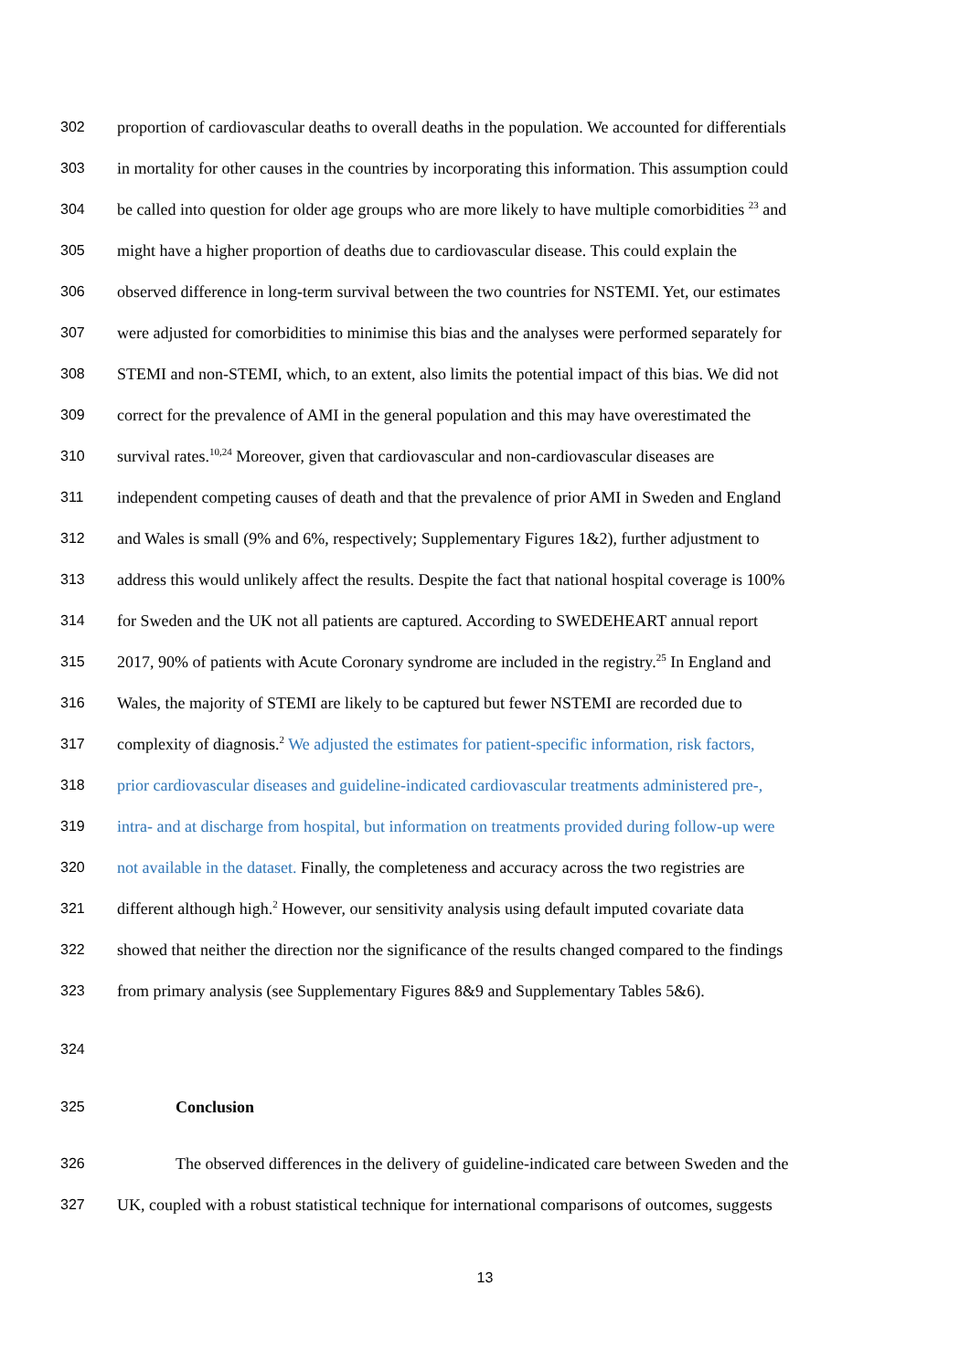302 proportion of cardiovascular deaths to overall deaths in the population. We accounted for differentials
303 in mortality for other causes in the countries by incorporating this information. This assumption could
304 be called into question for older age groups who are more likely to have multiple comorbidities <sup>23</sup> and
305 might have a higher proportion of deaths due to cardiovascular disease. This could explain the
306 observed difference in long-term survival between the two countries for NSTEMI. Yet, our estimates
307 were adjusted for comorbidities to minimise this bias and the analyses were performed separately for
308 STEMI and non-STEMI, which, to an extent, also limits the potential impact of this bias. We did not
309 correct for the prevalence of AMI in the general population and this may have overestimated the
310 survival rates.<sup>10,24</sup> Moreover, given that cardiovascular and non-cardiovascular diseases are
311 independent competing causes of death and that the prevalence of prior AMI in Sweden and England
312 and Wales is small (9% and 6%, respectively; Supplementary Figures 1&2), further adjustment to
313 address this would unlikely affect the results. Despite the fact that national hospital coverage is 100%
314 for Sweden and the UK not all patients are captured. According to SWEDEHEART annual report
315 2017, 90% of patients with Acute Coronary syndrome are included in the registry.<sup>25</sup> In England and
316 Wales, the majority of STEMI are likely to be captured but fewer NSTEMI are recorded due to
317 complexity of diagnosis.<sup>2</sup> We adjusted the estimates for patient-specific information, risk factors,
318 prior cardiovascular diseases and guideline-indicated cardiovascular treatments administered pre-,
319 intra- and at discharge from hospital, but information on treatments provided during follow-up were
320 not available in the dataset. Finally, the completeness and accuracy across the two registries are
321 different although high.<sup>2</sup> However, our sensitivity analysis using default imputed covariate data
322 showed that neither the direction nor the significance of the results changed compared to the findings
323 from primary analysis (see Supplementary Figures 8&9 and Supplementary Tables 5&6).
324
325 Conclusion
326 The observed differences in the delivery of guideline-indicated care between Sweden and the
327 UK, coupled with a robust statistical technique for international comparisons of outcomes, suggests
13